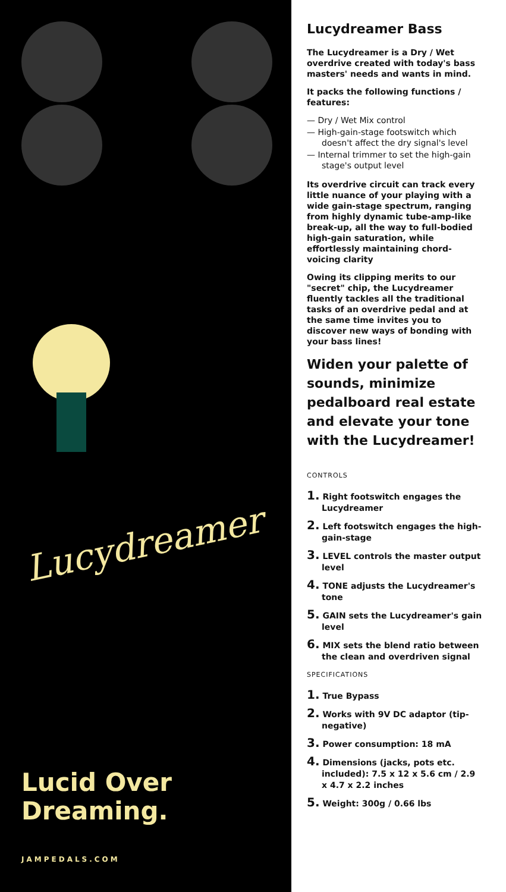Lucydreamer
Lucid Over
Dreaming.
JAMPEDALS.COM
Lucydreamer Bass
The Lucydreamer is a Dry / Wet overdrive created with today's bass masters' needs and wants in mind.
It packs the following functions / features:
— Dry / Wet Mix control
— High-gain-stage footswitch which doesn't affect the dry signal's level
— Internal trimmer to set the high-gain stage's output level
Its overdrive circuit can track every little nuance of your playing with a wide gain-stage spectrum, ranging from highly dynamic tube-amp-like break-up, all the way to full-bodied high-gain saturation, while effortlessly maintaining chord-voicing clarity
Owing its clipping merits to our "secret" chip, the Lucydreamer fluently tackles all the traditional tasks of an overdrive pedal and at the same time invites you to discover new ways of bonding with your bass lines!
Widen your palette of sounds, minimize pedalboard real estate and elevate your tone with the Lucydreamer!
CONTROLS
1. Right footswitch engages the Lucydreamer
2. Left footswitch engages the high-gain-stage
3. LEVEL controls the master output level
4. TONE adjusts the Lucydreamer's tone
5. GAIN sets the Lucydreamer's gain level
6. MIX sets the blend ratio between the clean and overdriven signal
SPECIFICATIONS
1. True Bypass
2. Works with 9V DC adaptor (tip-negative)
3. Power consumption: 18 mA
4. Dimensions (jacks, pots etc. included): 7.5 x 12 x 5.6 cm / 2.9 x 4.7 x 2.2 inches
5. Weight: 300g / 0.66 lbs